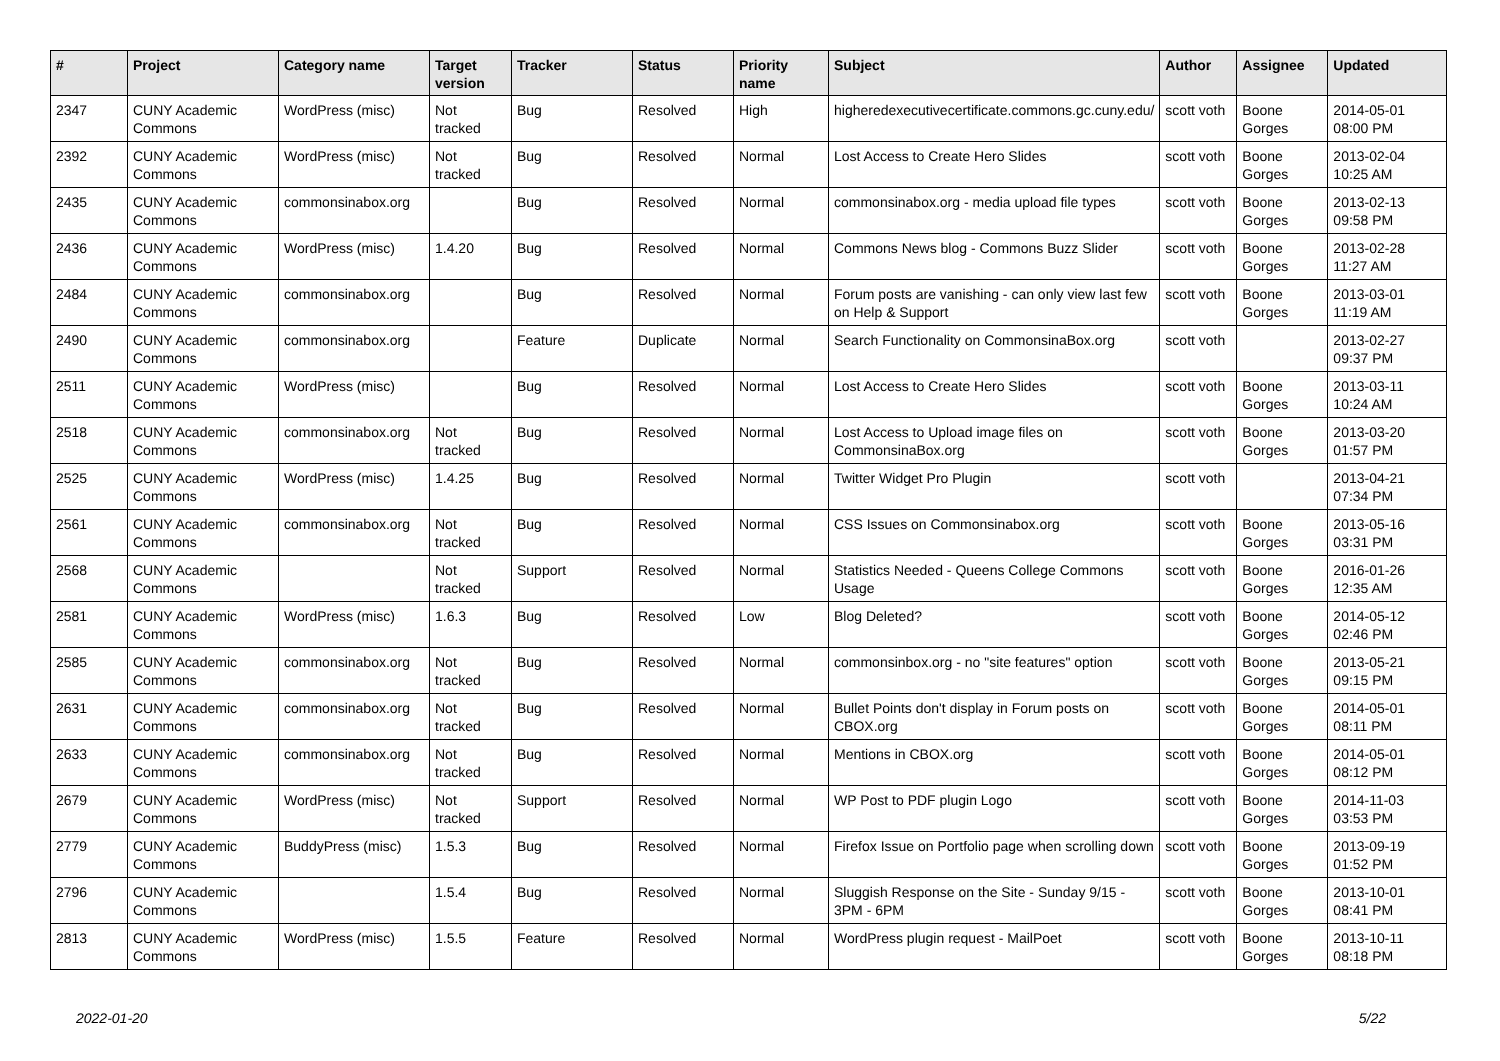| # | Project | Category name | Target version | Tracker | Status | Priority name | Subject | Author | Assignee | Updated |
| --- | --- | --- | --- | --- | --- | --- | --- | --- | --- | --- |
| 2347 | CUNY Academic Commons | WordPress (misc) | Not tracked | Bug | Resolved | High | higheredexecutivecertificate.commons.gc.cuny.edu/ | scott voth | Boone Gorges | 2014-05-01 08:00 PM |
| 2392 | CUNY Academic Commons | WordPress (misc) | Not tracked | Bug | Resolved | Normal | Lost Access to Create Hero Slides | scott voth | Boone Gorges | 2013-02-04 10:25 AM |
| 2435 | CUNY Academic Commons | commonsinabox.org | | Bug | Resolved | Normal | commonsinabox.org - media upload file types | scott voth | Boone Gorges | 2013-02-13 09:58 PM |
| 2436 | CUNY Academic Commons | WordPress (misc) | 1.4.20 | Bug | Resolved | Normal | Commons News blog - Commons Buzz Slider | scott voth | Boone Gorges | 2013-02-28 11:27 AM |
| 2484 | CUNY Academic Commons | commonsinabox.org | | Bug | Resolved | Normal | Forum posts are vanishing - can only view last few on Help & Support | scott voth | Boone Gorges | 2013-03-01 11:19 AM |
| 2490 | CUNY Academic Commons | commonsinabox.org | | Feature | Duplicate | Normal | Search Functionality on CommonsinaBox.org | scott voth | | 2013-02-27 09:37 PM |
| 2511 | CUNY Academic Commons | WordPress (misc) | | Bug | Resolved | Normal | Lost Access to Create Hero Slides | scott voth | Boone Gorges | 2013-03-11 10:24 AM |
| 2518 | CUNY Academic Commons | commonsinabox.org | Not tracked | Bug | Resolved | Normal | Lost Access to Upload image files on CommonsinaBox.org | scott voth | Boone Gorges | 2013-03-20 01:57 PM |
| 2525 | CUNY Academic Commons | WordPress (misc) | 1.4.25 | Bug | Resolved | Normal | Twitter Widget Pro Plugin | scott voth | | 2013-04-21 07:34 PM |
| 2561 | CUNY Academic Commons | commonsinabox.org | Not tracked | Bug | Resolved | Normal | CSS Issues on Commonsinabox.org | scott voth | Boone Gorges | 2013-05-16 03:31 PM |
| 2568 | CUNY Academic Commons | | Not tracked | Support | Resolved | Normal | Statistics Needed - Queens College Commons Usage | scott voth | Boone Gorges | 2016-01-26 12:35 AM |
| 2581 | CUNY Academic Commons | WordPress (misc) | 1.6.3 | Bug | Resolved | Low | Blog Deleted? | scott voth | Boone Gorges | 2014-05-12 02:46 PM |
| 2585 | CUNY Academic Commons | commonsinabox.org | Not tracked | Bug | Resolved | Normal | commonsinbox.org - no "site features" option | scott voth | Boone Gorges | 2013-05-21 09:15 PM |
| 2631 | CUNY Academic Commons | commonsinabox.org | Not tracked | Bug | Resolved | Normal | Bullet Points don't display in Forum posts on CBOX.org | scott voth | Boone Gorges | 2014-05-01 08:11 PM |
| 2633 | CUNY Academic Commons | commonsinabox.org | Not tracked | Bug | Resolved | Normal | Mentions in CBOX.org | scott voth | Boone Gorges | 2014-05-01 08:12 PM |
| 2679 | CUNY Academic Commons | WordPress (misc) | Not tracked | Support | Resolved | Normal | WP Post to PDF plugin Logo | scott voth | Boone Gorges | 2014-11-03 03:53 PM |
| 2779 | CUNY Academic Commons | BuddyPress (misc) | 1.5.3 | Bug | Resolved | Normal | Firefox Issue on Portfolio page when scrolling down | scott voth | Boone Gorges | 2013-09-19 01:52 PM |
| 2796 | CUNY Academic Commons | | 1.5.4 | Bug | Resolved | Normal | Sluggish Response on the Site - Sunday 9/15 - 3PM - 6PM | scott voth | Boone Gorges | 2013-10-01 08:41 PM |
| 2813 | CUNY Academic Commons | WordPress (misc) | 1.5.5 | Feature | Resolved | Normal | WordPress plugin request - MailPoet | scott voth | Boone Gorges | 2013-10-11 08:18 PM |
2022-01-20 5/22